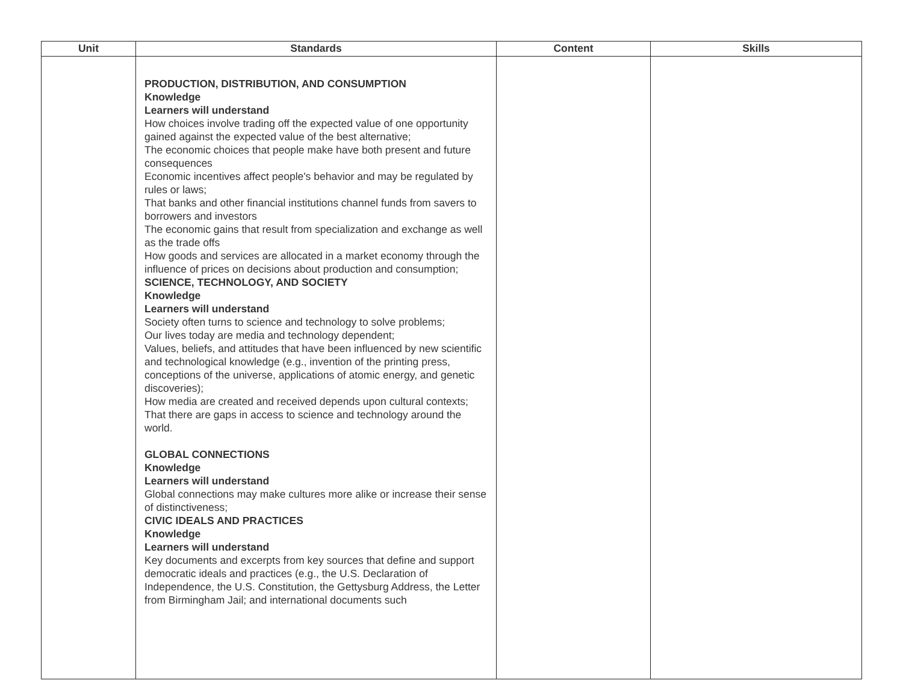| Unit | Standards | Content | Skills |
| --- | --- | --- | --- |
| | PRODUCTION, DISTRIBUTION, AND CONSUMPTION Knowledge Learners will understand How choices involve trading off the expected value of one opportunity gained against the expected value of the best alternative; The economic choices that people make have both present and future consequences Economic incentives affect people's behavior and may be regulated by rules or laws; That banks and other financial institutions channel funds from savers to borrowers and investors The economic gains that result from specialization and exchange as well as the trade offs How goods and services are allocated in a market economy through the influence of prices on decisions about production and consumption; SCIENCE, TECHNOLOGY, AND SOCIETY Knowledge Learners will understand Society often turns to science and technology to solve problems; Our lives today are media and technology dependent; Values, beliefs, and attitudes that have been influenced by new scientific and technological knowledge (e.g., invention of the printing press, conceptions of the universe, applications of atomic energy, and genetic discoveries); How media are created and received depends upon cultural contexts; That there are gaps in access to science and technology around the world. GLOBAL CONNECTIONS Knowledge Learners will understand Global connections may make cultures more alike or increase their sense of distinctiveness; CIVIC IDEALS AND PRACTICES Knowledge Learners will understand Key documents and excerpts from key sources that define and support democratic ideals and practices (e.g., the U.S. Declaration of Independence, the U.S. Constitution, the Gettysburg Address, the Letter from Birmingham Jail; and international documents such | | |